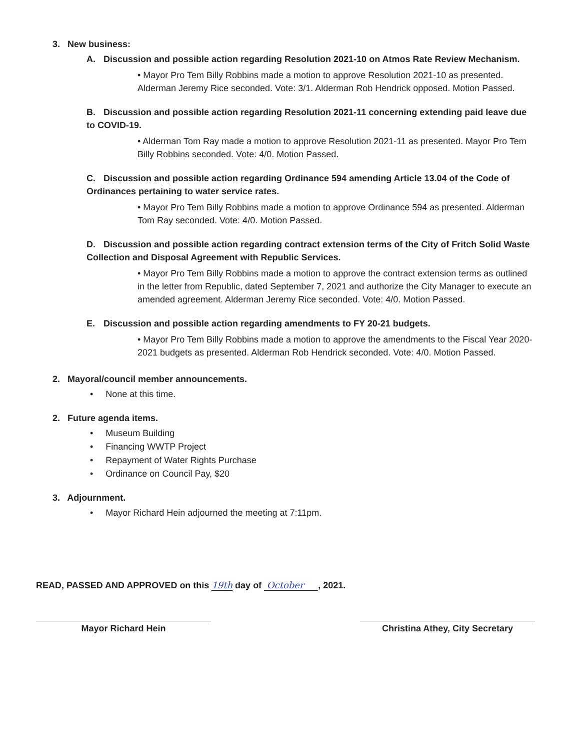3. New business:
A. Discussion and possible action regarding Resolution 2021-10 on Atmos Rate Review Mechanism.
• Mayor Pro Tem Billy Robbins made a motion to approve Resolution 2021-10 as presented. Alderman Jeremy Rice seconded. Vote: 3/1. Alderman Rob Hendrick opposed. Motion Passed.
B. Discussion and possible action regarding Resolution 2021-11 concerning extending paid leave due to COVID-19.
• Alderman Tom Ray made a motion to approve Resolution 2021-11 as presented. Mayor Pro Tem Billy Robbins seconded. Vote: 4/0. Motion Passed.
C. Discussion and possible action regarding Ordinance 594 amending Article 13.04 of the Code of Ordinances pertaining to water service rates.
• Mayor Pro Tem Billy Robbins made a motion to approve Ordinance 594 as presented. Alderman Tom Ray seconded. Vote: 4/0. Motion Passed.
D. Discussion and possible action regarding contract extension terms of the City of Fritch Solid Waste Collection and Disposal Agreement with Republic Services.
• Mayor Pro Tem Billy Robbins made a motion to approve the contract extension terms as outlined in the letter from Republic, dated September 7, 2021 and authorize the City Manager to execute an amended agreement. Alderman Jeremy Rice seconded. Vote: 4/0. Motion Passed.
E. Discussion and possible action regarding amendments to FY 20-21 budgets.
• Mayor Pro Tem Billy Robbins made a motion to approve the amendments to the Fiscal Year 2020-2021 budgets as presented. Alderman Rob Hendrick seconded. Vote: 4/0. Motion Passed.
2. Mayoral/council member announcements.
• None at this time.
2. Future agenda items.
• Museum Building
• Financing WWTP Project
• Repayment of Water Rights Purchase
• Ordinance on Council Pay, $20
3. Adjournment.
• Mayor Richard Hein adjourned the meeting at 7:11pm.
READ, PASSED AND APPROVED on this 19th day of October , 2021.
Mayor Richard Hein Christina Athey, City Secretary